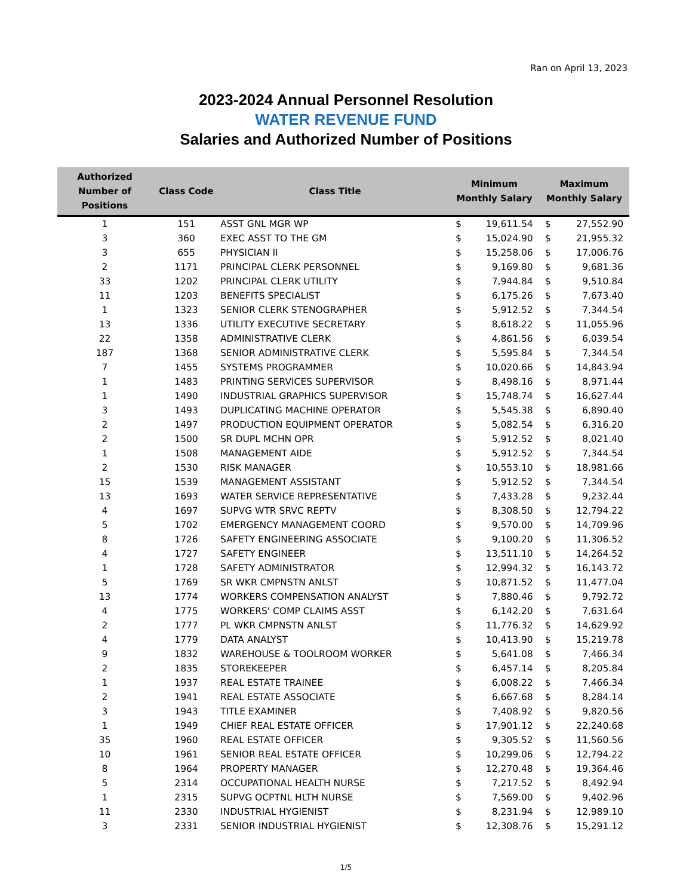Ran on April 13, 2023
2023-2024 Annual Personnel Resolution
WATER REVENUE FUND
Salaries and Authorized Number of Positions
| Authorized Number of Positions | Class Code | Class Title | Minimum Monthly Salary | | Maximum Monthly Salary | |
| --- | --- | --- | --- | --- | --- | --- |
| 1 | 151 | ASST GNL MGR WP | $ | 19,611.54 | $ | 27,552.90 |
| 3 | 360 | EXEC ASST TO THE GM | $ | 15,024.90 | $ | 21,955.32 |
| 3 | 655 | PHYSICIAN II | $ | 15,258.06 | $ | 17,006.76 |
| 2 | 1171 | PRINCIPAL CLERK PERSONNEL | $ | 9,169.80 | $ | 9,681.36 |
| 33 | 1202 | PRINCIPAL CLERK UTILITY | $ | 7,944.84 | $ | 9,510.84 |
| 11 | 1203 | BENEFITS SPECIALIST | $ | 6,175.26 | $ | 7,673.40 |
| 1 | 1323 | SENIOR CLERK STENOGRAPHER | $ | 5,912.52 | $ | 7,344.54 |
| 13 | 1336 | UTILITY EXECUTIVE SECRETARY | $ | 8,618.22 | $ | 11,055.96 |
| 22 | 1358 | ADMINISTRATIVE CLERK | $ | 4,861.56 | $ | 6,039.54 |
| 187 | 1368 | SENIOR ADMINISTRATIVE CLERK | $ | 5,595.84 | $ | 7,344.54 |
| 7 | 1455 | SYSTEMS PROGRAMMER | $ | 10,020.66 | $ | 14,843.94 |
| 1 | 1483 | PRINTING SERVICES SUPERVISOR | $ | 8,498.16 | $ | 8,971.44 |
| 1 | 1490 | INDUSTRIAL GRAPHICS SUPERVISOR | $ | 15,748.74 | $ | 16,627.44 |
| 3 | 1493 | DUPLICATING MACHINE OPERATOR | $ | 5,545.38 | $ | 6,890.40 |
| 2 | 1497 | PRODUCTION EQUIPMENT OPERATOR | $ | 5,082.54 | $ | 6,316.20 |
| 2 | 1500 | SR DUPL MCHN OPR | $ | 5,912.52 | $ | 8,021.40 |
| 1 | 1508 | MANAGEMENT AIDE | $ | 5,912.52 | $ | 7,344.54 |
| 2 | 1530 | RISK MANAGER | $ | 10,553.10 | $ | 18,981.66 |
| 15 | 1539 | MANAGEMENT ASSISTANT | $ | 5,912.52 | $ | 7,344.54 |
| 13 | 1693 | WATER SERVICE REPRESENTATIVE | $ | 7,433.28 | $ | 9,232.44 |
| 4 | 1697 | SUPVG WTR SRVC REPTV | $ | 8,308.50 | $ | 12,794.22 |
| 5 | 1702 | EMERGENCY MANAGEMENT COORD | $ | 9,570.00 | $ | 14,709.96 |
| 8 | 1726 | SAFETY ENGINEERING ASSOCIATE | $ | 9,100.20 | $ | 11,306.52 |
| 4 | 1727 | SAFETY ENGINEER | $ | 13,511.10 | $ | 14,264.52 |
| 1 | 1728 | SAFETY ADMINISTRATOR | $ | 12,994.32 | $ | 16,143.72 |
| 5 | 1769 | SR WKR CMPNSTN ANLST | $ | 10,871.52 | $ | 11,477.04 |
| 13 | 1774 | WORKERS COMPENSATION ANALYST | $ | 7,880.46 | $ | 9,792.72 |
| 4 | 1775 | WORKERS' COMP CLAIMS ASST | $ | 6,142.20 | $ | 7,631.64 |
| 2 | 1777 | PL WKR CMPNSTN ANLST | $ | 11,776.32 | $ | 14,629.92 |
| 4 | 1779 | DATA ANALYST | $ | 10,413.90 | $ | 15,219.78 |
| 9 | 1832 | WAREHOUSE & TOOLROOM WORKER | $ | 5,641.08 | $ | 7,466.34 |
| 2 | 1835 | STOREKEEPER | $ | 6,457.14 | $ | 8,205.84 |
| 1 | 1937 | REAL ESTATE TRAINEE | $ | 6,008.22 | $ | 7,466.34 |
| 2 | 1941 | REAL ESTATE ASSOCIATE | $ | 6,667.68 | $ | 8,284.14 |
| 3 | 1943 | TITLE EXAMINER | $ | 7,408.92 | $ | 9,820.56 |
| 1 | 1949 | CHIEF REAL ESTATE OFFICER | $ | 17,901.12 | $ | 22,240.68 |
| 35 | 1960 | REAL ESTATE OFFICER | $ | 9,305.52 | $ | 11,560.56 |
| 10 | 1961 | SENIOR REAL ESTATE OFFICER | $ | 10,299.06 | $ | 12,794.22 |
| 8 | 1964 | PROPERTY MANAGER | $ | 12,270.48 | $ | 19,364.46 |
| 5 | 2314 | OCCUPATIONAL HEALTH NURSE | $ | 7,217.52 | $ | 8,492.94 |
| 1 | 2315 | SUPVG OCPTNL HLTH NURSE | $ | 7,569.00 | $ | 9,402.96 |
| 11 | 2330 | INDUSTRIAL HYGIENIST | $ | 8,231.94 | $ | 12,989.10 |
| 3 | 2331 | SENIOR INDUSTRIAL HYGIENIST | $ | 12,308.76 | $ | 15,291.12 |
1/5